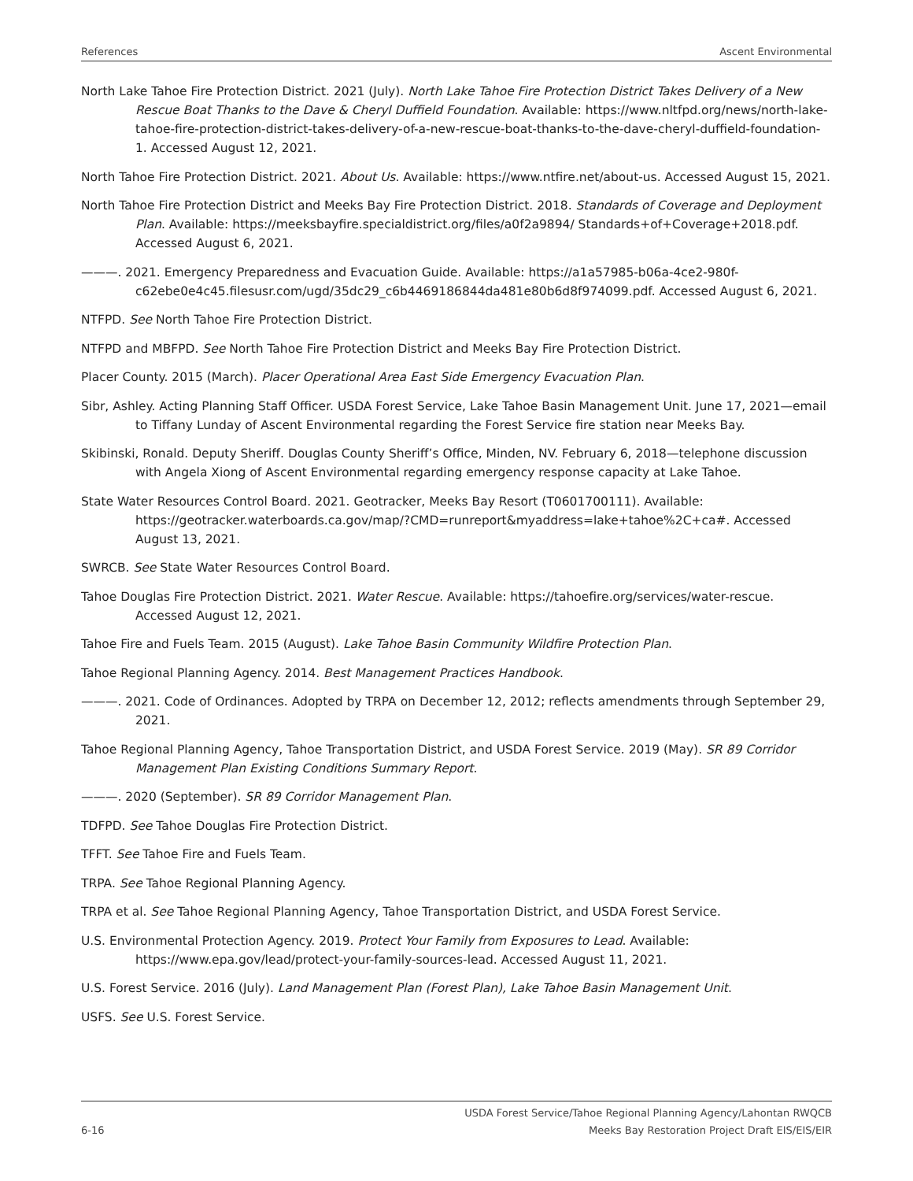References Ascent Environmental
North Lake Tahoe Fire Protection District. 2021 (July). North Lake Tahoe Fire Protection District Takes Delivery of a New Rescue Boat Thanks to the Dave & Cheryl Duffield Foundation. Available: https://www.nltfpd.org/news/north-lake-tahoe-fire-protection-district-takes-delivery-of-a-new-rescue-boat-thanks-to-the-dave-cheryl-duffield-foundation-1. Accessed August 12, 2021.
North Tahoe Fire Protection District. 2021. About Us. Available: https://www.ntfire.net/about-us. Accessed August 15, 2021.
North Tahoe Fire Protection District and Meeks Bay Fire Protection District. 2018. Standards of Coverage and Deployment Plan. Available: https://meeksbayfire.specialdistrict.org/files/a0f2a9894/ Standards+of+Coverage+2018.pdf. Accessed August 6, 2021.
———. 2021. Emergency Preparedness and Evacuation Guide. Available: https://a1a57985-b06a-4ce2-980f-c62ebe0e4c45.filesusr.com/ugd/35dc29_c6b4469186844da481e80b6d8f974099.pdf. Accessed August 6, 2021.
NTFPD. See North Tahoe Fire Protection District.
NTFPD and MBFPD. See North Tahoe Fire Protection District and Meeks Bay Fire Protection District.
Placer County. 2015 (March). Placer Operational Area East Side Emergency Evacuation Plan.
Sibr, Ashley. Acting Planning Staff Officer. USDA Forest Service, Lake Tahoe Basin Management Unit. June 17, 2021—email to Tiffany Lunday of Ascent Environmental regarding the Forest Service fire station near Meeks Bay.
Skibinski, Ronald. Deputy Sheriff. Douglas County Sheriff’s Office, Minden, NV. February 6, 2018—telephone discussion with Angela Xiong of Ascent Environmental regarding emergency response capacity at Lake Tahoe.
State Water Resources Control Board. 2021. Geotracker, Meeks Bay Resort (T0601700111). Available: https://geotracker.waterboards.ca.gov/map/?CMD=runreport&myaddress=lake+tahoe%2C+ca#. Accessed August 13, 2021.
SWRCB. See State Water Resources Control Board.
Tahoe Douglas Fire Protection District. 2021. Water Rescue. Available: https://tahoefire.org/services/water-rescue. Accessed August 12, 2021.
Tahoe Fire and Fuels Team. 2015 (August). Lake Tahoe Basin Community Wildfire Protection Plan.
Tahoe Regional Planning Agency. 2014. Best Management Practices Handbook.
———. 2021. Code of Ordinances. Adopted by TRPA on December 12, 2012; reflects amendments through September 29, 2021.
Tahoe Regional Planning Agency, Tahoe Transportation District, and USDA Forest Service. 2019 (May). SR 89 Corridor Management Plan Existing Conditions Summary Report.
———. 2020 (September). SR 89 Corridor Management Plan.
TDFPD. See Tahoe Douglas Fire Protection District.
TFFT. See Tahoe Fire and Fuels Team.
TRPA. See Tahoe Regional Planning Agency.
TRPA et al. See Tahoe Regional Planning Agency, Tahoe Transportation District, and USDA Forest Service.
U.S. Environmental Protection Agency. 2019. Protect Your Family from Exposures to Lead. Available: https://www.epa.gov/lead/protect-your-family-sources-lead. Accessed August 11, 2021.
U.S. Forest Service. 2016 (July). Land Management Plan (Forest Plan), Lake Tahoe Basin Management Unit.
USFS. See U.S. Forest Service.
6-16 USDA Forest Service/Tahoe Regional Planning Agency/Lahontan RWQCB
Meeks Bay Restoration Project Draft EIS/EIS/EIR